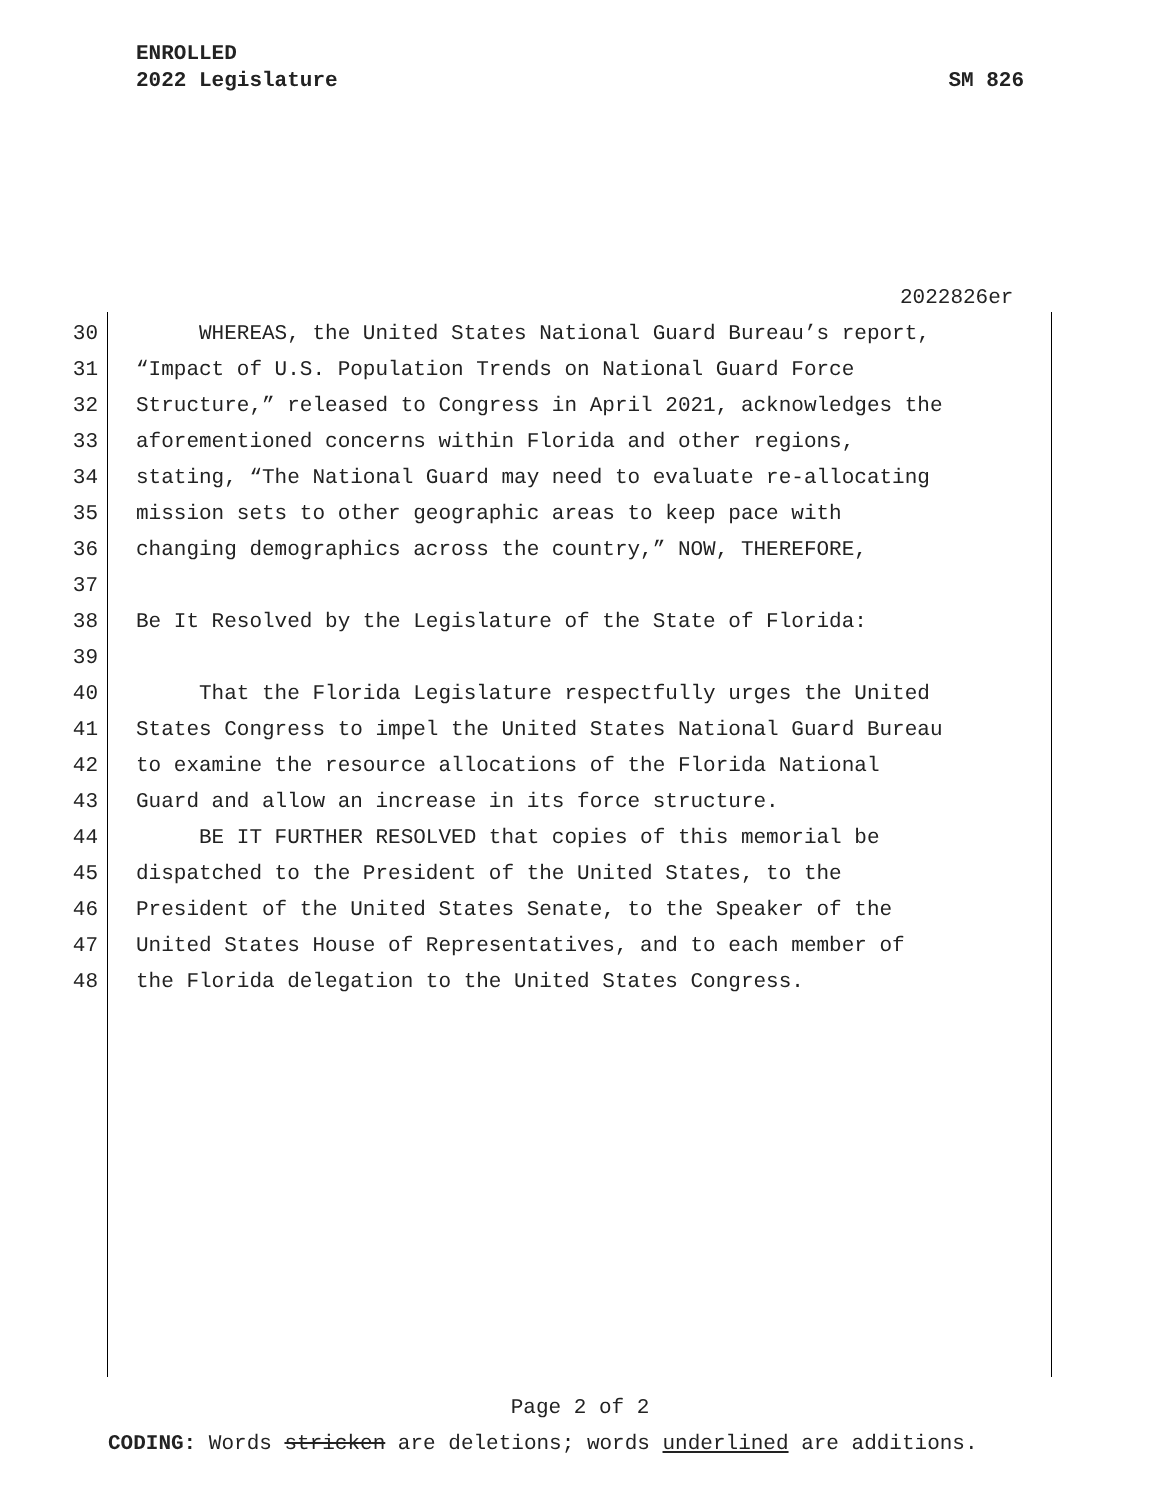ENROLLED
2022 Legislature SM 826
2022826er
30 WHEREAS, the United States National Guard Bureau’s report,
31 “Impact of U.S. Population Trends on National Guard Force
32 Structure,” released to Congress in April 2021, acknowledges the
33 aforementioned concerns within Florida and other regions,
34 stating, “The National Guard may need to evaluate re-allocating
35 mission sets to other geographic areas to keep pace with
36 changing demographics across the country,” NOW, THEREFORE,
37
38 Be It Resolved by the Legislature of the State of Florida:
39
40 That the Florida Legislature respectfully urges the United
41 States Congress to impel the United States National Guard Bureau
42 to examine the resource allocations of the Florida National
43 Guard and allow an increase in its force structure.
44 BE IT FURTHER RESOLVED that copies of this memorial be
45 dispatched to the President of the United States, to the
46 President of the United States Senate, to the Speaker of the
47 United States House of Representatives, and to each member of
48 the Florida delegation to the United States Congress.
Page 2 of 2
CODING: Words stricken are deletions; words underlined are additions.